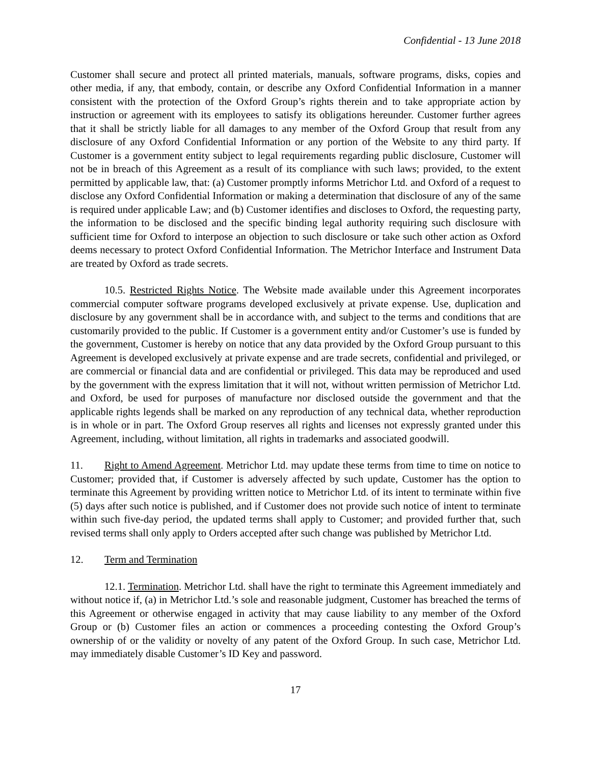Confidential - 13 June 2018
Customer shall secure and protect all printed materials, manuals, software programs, disks, copies and other media, if any, that embody, contain, or describe any Oxford Confidential Information in a manner consistent with the protection of the Oxford Group’s rights therein and to take appropriate action by instruction or agreement with its employees to satisfy its obligations hereunder. Customer further agrees that it shall be strictly liable for all damages to any member of the Oxford Group that result from any disclosure of any Oxford Confidential Information or any portion of the Website to any third party. If Customer is a government entity subject to legal requirements regarding public disclosure, Customer will not be in breach of this Agreement as a result of its compliance with such laws; provided, to the extent permitted by applicable law, that: (a) Customer promptly informs Metrichor Ltd. and Oxford of a request to disclose any Oxford Confidential Information or making a determination that disclosure of any of the same is required under applicable Law; and (b) Customer identifies and discloses to Oxford, the requesting party, the information to be disclosed and the specific binding legal authority requiring such disclosure with sufficient time for Oxford to interpose an objection to such disclosure or take such other action as Oxford deems necessary to protect Oxford Confidential Information. The Metrichor Interface and Instrument Data are treated by Oxford as trade secrets.
10.5. Restricted Rights Notice. The Website made available under this Agreement incorporates commercial computer software programs developed exclusively at private expense. Use, duplication and disclosure by any government shall be in accordance with, and subject to the terms and conditions that are customarily provided to the public. If Customer is a government entity and/or Customer’s use is funded by the government, Customer is hereby on notice that any data provided by the Oxford Group pursuant to this Agreement is developed exclusively at private expense and are trade secrets, confidential and privileged, or are commercial or financial data and are confidential or privileged. This data may be reproduced and used by the government with the express limitation that it will not, without written permission of Metrichor Ltd. and Oxford, be used for purposes of manufacture nor disclosed outside the government and that the applicable rights legends shall be marked on any reproduction of any technical data, whether reproduction is in whole or in part. The Oxford Group reserves all rights and licenses not expressly granted under this Agreement, including, without limitation, all rights in trademarks and associated goodwill.
11. Right to Amend Agreement. Metrichor Ltd. may update these terms from time to time on notice to Customer; provided that, if Customer is adversely affected by such update, Customer has the option to terminate this Agreement by providing written notice to Metrichor Ltd. of its intent to terminate within five (5) days after such notice is published, and if Customer does not provide such notice of intent to terminate within such five-day period, the updated terms shall apply to Customer; and provided further that, such revised terms shall only apply to Orders accepted after such change was published by Metrichor Ltd.
12. Term and Termination
12.1. Termination. Metrichor Ltd. shall have the right to terminate this Agreement immediately and without notice if, (a) in Metrichor Ltd.’s sole and reasonable judgment, Customer has breached the terms of this Agreement or otherwise engaged in activity that may cause liability to any member of the Oxford Group or (b) Customer files an action or commences a proceeding contesting the Oxford Group’s ownership of or the validity or novelty of any patent of the Oxford Group. In such case, Metrichor Ltd. may immediately disable Customer’s ID Key and password.
17